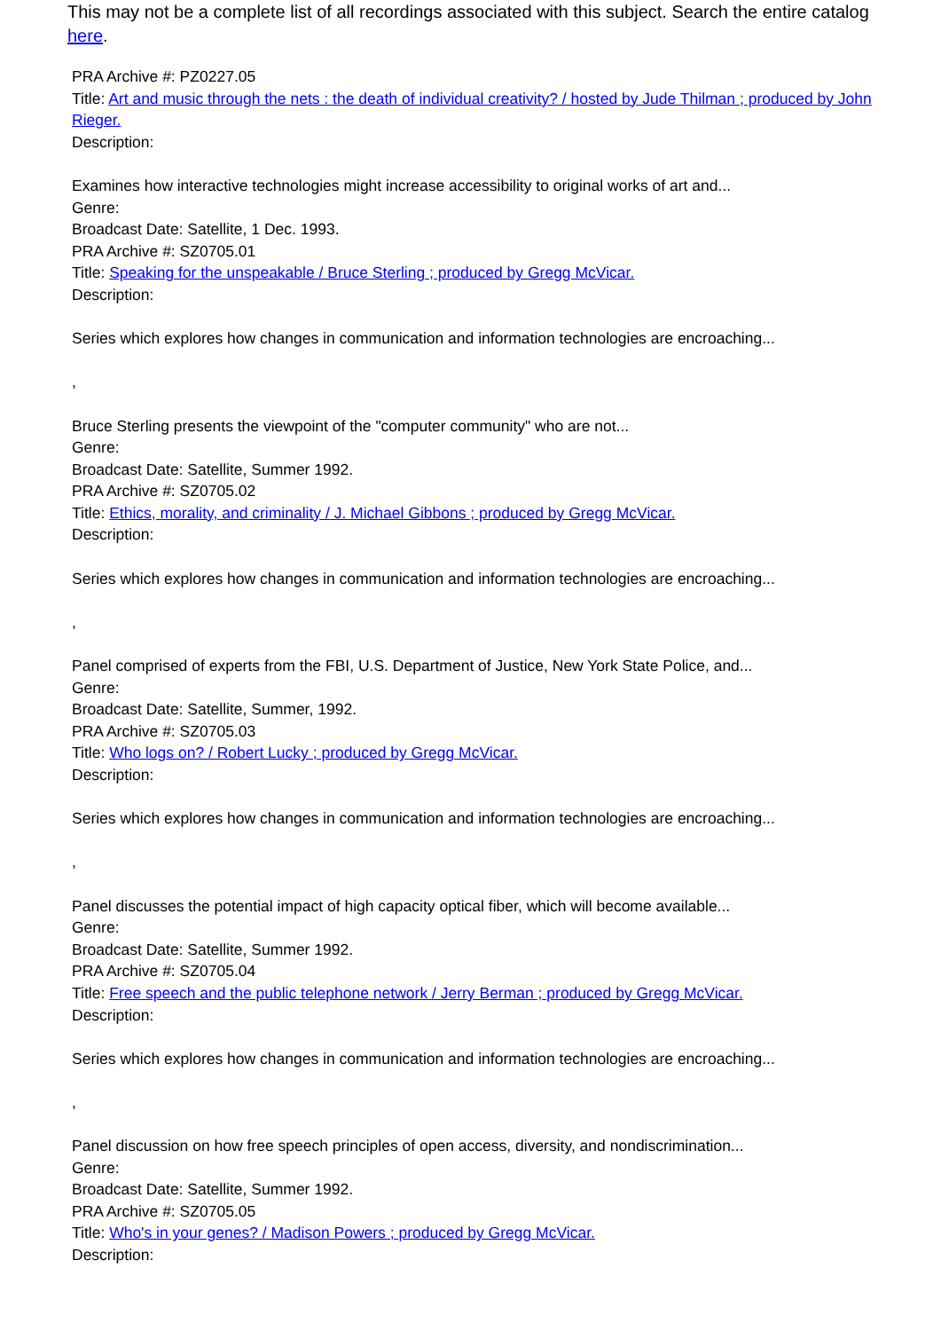This may not be a complete list of all recordings associated with this subject. Search the entire catalog here.
PRA Archive #: PZ0227.05
Title: Art and music through the nets : the death of individual creativity? / hosted by Jude Thilman ; produced by John Rieger.
Description:
Examines how interactive technologies might increase accessibility to original works of art and...
Genre:
Broadcast Date: Satellite, 1 Dec. 1993.
PRA Archive #: SZ0705.01
Title: Speaking for the unspeakable / Bruce Sterling ; produced by Gregg McVicar.
Description:
Series which explores how changes in communication and information technologies are encroaching...
,
Bruce Sterling presents the viewpoint of the "computer community" who are not...
Genre:
Broadcast Date: Satellite, Summer 1992.
PRA Archive #: SZ0705.02
Title: Ethics, morality, and criminality / J. Michael Gibbons ; produced by Gregg McVicar.
Description:
Series which explores how changes in communication and information technologies are encroaching...
,
Panel comprised of experts from the FBI, U.S. Department of Justice, New York State Police, and...
Genre:
Broadcast Date: Satellite, Summer, 1992.
PRA Archive #: SZ0705.03
Title: Who logs on? / Robert Lucky ; produced by Gregg McVicar.
Description:
Series which explores how changes in communication and information technologies are encroaching...
,
Panel discusses the potential impact of high capacity optical fiber, which will become available...
Genre:
Broadcast Date: Satellite, Summer 1992.
PRA Archive #: SZ0705.04
Title: Free speech and the public telephone network / Jerry Berman ; produced by Gregg McVicar.
Description:
Series which explores how changes in communication and information technologies are encroaching...
,
Panel discussion on how free speech principles of open access, diversity, and nondiscrimination...
Genre:
Broadcast Date: Satellite, Summer 1992.
PRA Archive #: SZ0705.05
Title: Who's in your genes? / Madison Powers ; produced by Gregg McVicar.
Description: